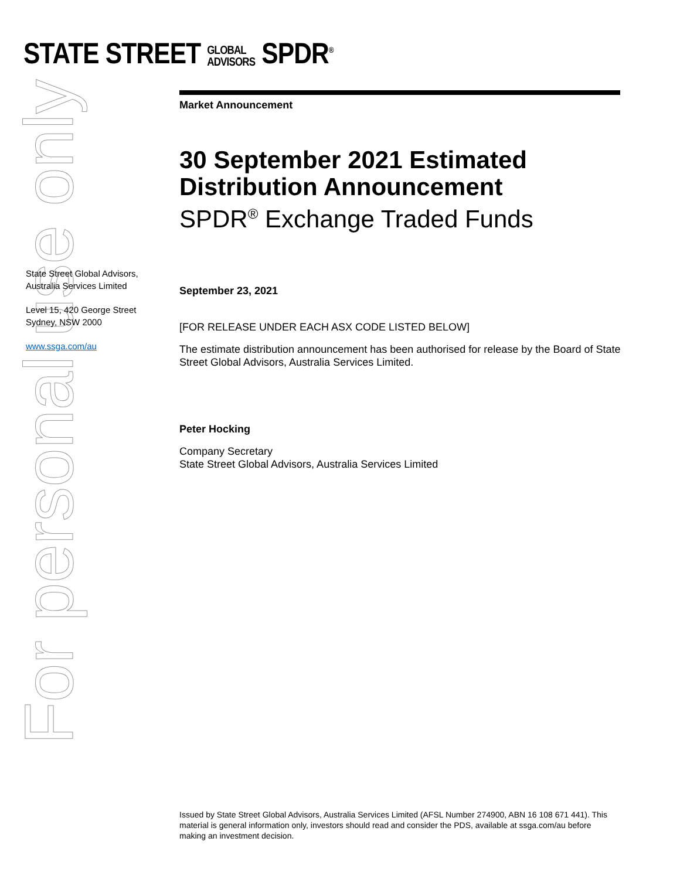For personal use only
STATE STREET GLOBAL
ADVISORS SPDR<sup>®</sup>
Market Announcement
30 September 2021 Estimated Distribution Announcement
SPDR<sup>®</sup> Exchange Traded Funds
September 23, 2021
[FOR RELEASE UNDER EACH ASX CODE LISTED BELOW]
The estimate distribution announcement has been authorised for release by the Board of State Street Global Advisors, Australia Services Limited.
Peter Hocking
Company Secretary
State Street Global Advisors, Australia Services Limited
State Street Global Advisors, Australia Services Limited
Level 15, 420 George Street
Sydney, NSW 2000
www.ssga.com/au
Issued by State Street Global Advisors, Australia Services Limited (AFSL Number 274900, ABN 16 108 671 441). This material is general information only, investors should read and consider the PDS, available at ssga.com/au before making an investment decision.